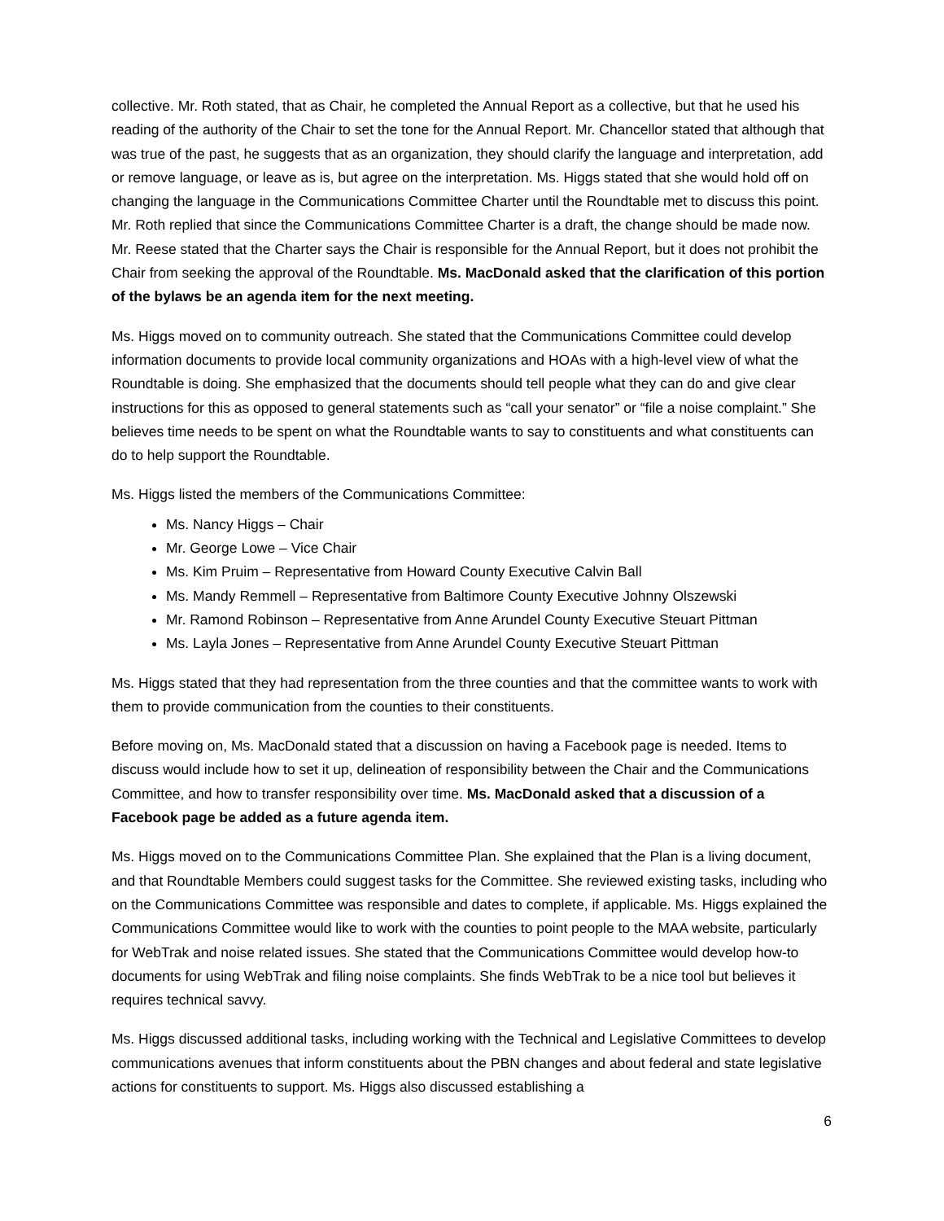collective. Mr. Roth stated, that as Chair, he completed the Annual Report as a collective, but that he used his reading of the authority of the Chair to set the tone for the Annual Report. Mr. Chancellor stated that although that was true of the past, he suggests that as an organization, they should clarify the language and interpretation, add or remove language, or leave as is, but agree on the interpretation. Ms. Higgs stated that she would hold off on changing the language in the Communications Committee Charter until the Roundtable met to discuss this point. Mr. Roth replied that since the Communications Committee Charter is a draft, the change should be made now. Mr. Reese stated that the Charter says the Chair is responsible for the Annual Report, but it does not prohibit the Chair from seeking the approval of the Roundtable. Ms. MacDonald asked that the clarification of this portion of the bylaws be an agenda item for the next meeting.
Ms. Higgs moved on to community outreach. She stated that the Communications Committee could develop information documents to provide local community organizations and HOAs with a high-level view of what the Roundtable is doing. She emphasized that the documents should tell people what they can do and give clear instructions for this as opposed to general statements such as “call your senator” or “file a noise complaint.” She believes time needs to be spent on what the Roundtable wants to say to constituents and what constituents can do to help support the Roundtable.
Ms. Higgs listed the members of the Communications Committee:
Ms. Nancy Higgs – Chair
Mr. George Lowe – Vice Chair
Ms. Kim Pruim – Representative from Howard County Executive Calvin Ball
Ms. Mandy Remmell – Representative from Baltimore County Executive Johnny Olszewski
Mr. Ramond Robinson – Representative from Anne Arundel County Executive Steuart Pittman
Ms. Layla Jones – Representative from Anne Arundel County Executive Steuart Pittman
Ms. Higgs stated that they had representation from the three counties and that the committee wants to work with them to provide communication from the counties to their constituents.
Before moving on, Ms. MacDonald stated that a discussion on having a Facebook page is needed. Items to discuss would include how to set it up, delineation of responsibility between the Chair and the Communications Committee, and how to transfer responsibility over time. Ms. MacDonald asked that a discussion of a Facebook page be added as a future agenda item.
Ms. Higgs moved on to the Communications Committee Plan. She explained that the Plan is a living document, and that Roundtable Members could suggest tasks for the Committee. She reviewed existing tasks, including who on the Communications Committee was responsible and dates to complete, if applicable. Ms. Higgs explained the Communications Committee would like to work with the counties to point people to the MAA website, particularly for WebTrak and noise related issues. She stated that the Communications Committee would develop how-to documents for using WebTrak and filing noise complaints. She finds WebTrak to be a nice tool but believes it requires technical savvy.
Ms. Higgs discussed additional tasks, including working with the Technical and Legislative Committees to develop communications avenues that inform constituents about the PBN changes and about federal and state legislative actions for constituents to support. Ms. Higgs also discussed establishing a
6